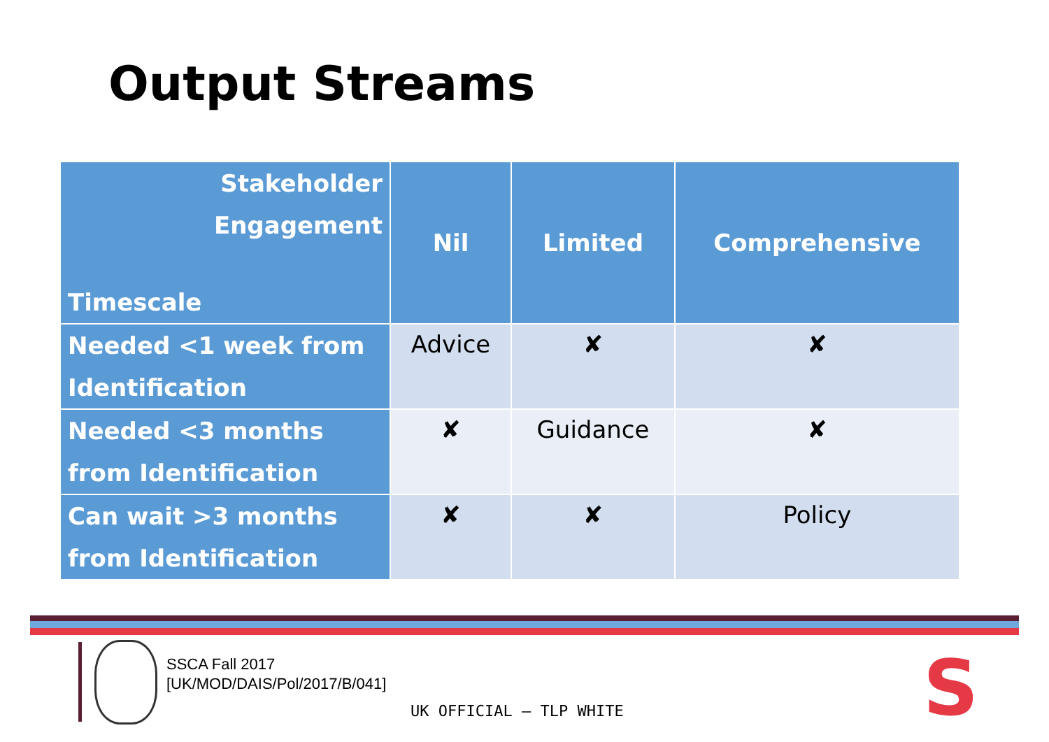Output Streams
| Stakeholder Engagement Timescale | Nil | Limited | Comprehensive |
| --- | --- | --- | --- |
| Needed <1 week from Identification | Advice | ✘ | ✘ |
| Needed <3 months from Identification | ✘ | Guidance | ✘ |
| Can wait >3 months from Identification | ✘ | ✘ | Policy |
SSCA Fall 2017
[UK/MOD/DAIS/Pol/2017/B/041]
UK OFFICIAL – TLP WHITE S